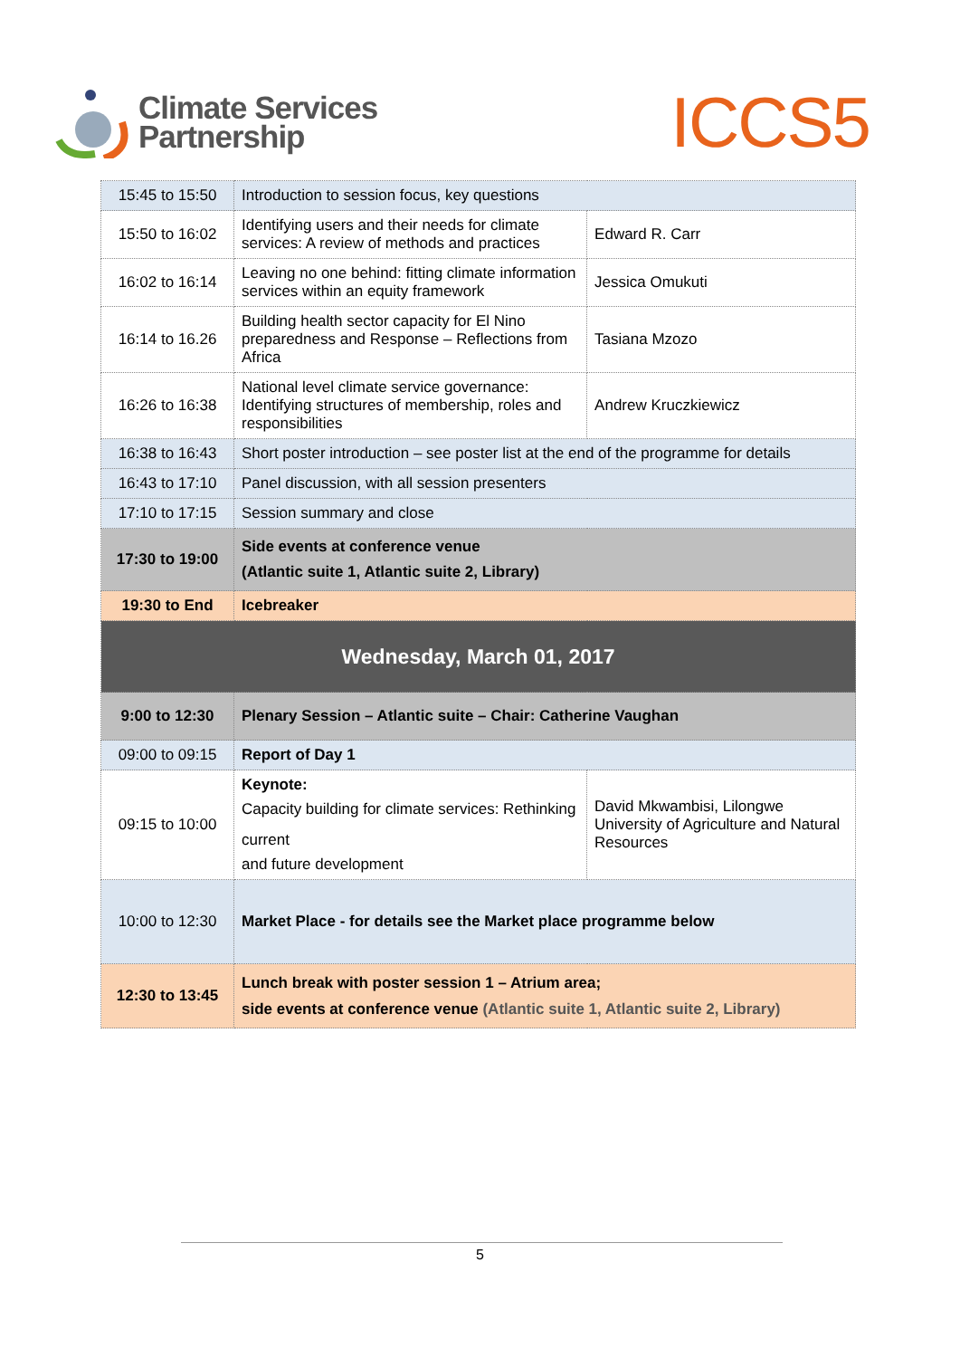Climate Services
Partnership
ICCS5
| 15:45 to 15:50 | Introduction to session focus, key questions | |
| 15:50 to 16:02 | Identifying users and their needs for climate services: A review of methods and practices | Edward R. Carr |
| 16:02 to 16:14 | Leaving no one behind: fitting climate information services within an equity framework | Jessica Omukuti |
| 16:14 to 16.26 | Building health sector capacity for El Nino preparedness and Response – Reflections from Africa | Tasiana Mzozo |
| 16:26 to 16:38 | National level climate service governance: Identifying structures of membership, roles and responsibilities | Andrew Kruczkiewicz |
| 16:38 to 16:43 | Short poster introduction – see poster list at the end of the programme for details | |
| 16:43 to 17:10 | Panel discussion, with all session presenters | |
| 17:10 to 17:15 | Session summary and close | |
| 17:30 to 19:00 | Side events at conference venue (Atlantic suite 1, Atlantic suite 2, Library) | |
| 19:30 to End | Icebreaker | |
| Wednesday, March 01, 2017 | | |
| 9:00 to 12:30 | Plenary Session – Atlantic suite – Chair: Catherine Vaughan | |
| 09:00 to 09:15 | Report of Day 1 | |
| 09:15 to 10:00 | Keynote: Capacity building for climate services: Rethinking current and future development | David Mkwambisi, Lilongwe University of Agriculture and Natural Resources |
| 10:00 to 12:30 | Market Place - for details see the Market place programme below | |
| 12:30 to 13:45 | Lunch break with poster session 1 – Atrium area; side events at conference venue (Atlantic suite 1, Atlantic suite 2, Library) | |
5